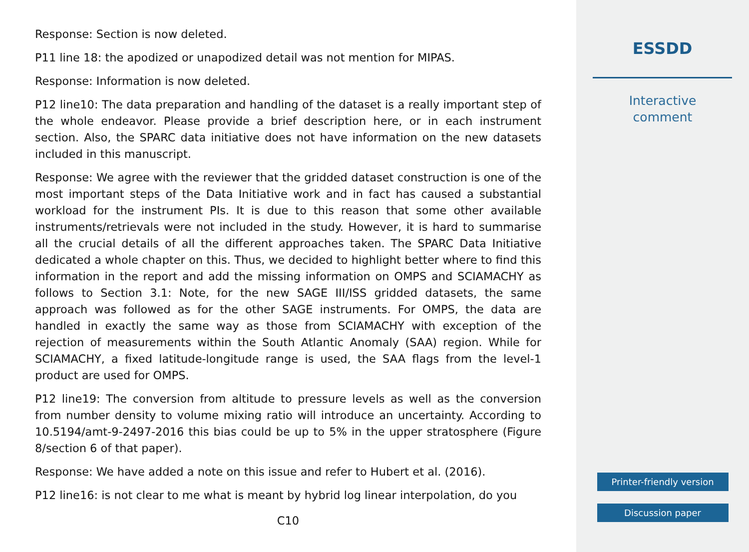Response: Section is now deleted.
P11 line 18: the apodized or unapodized detail was not mention for MIPAS.
Response: Information is now deleted.
P12 line10: The data preparation and handling of the dataset is a really important step of the whole endeavor. Please provide a brief description here, or in each instrument section. Also, the SPARC data initiative does not have information on the new datasets included in this manuscript.
Response: We agree with the reviewer that the gridded dataset construction is one of the most important steps of the Data Initiative work and in fact has caused a substantial workload for the instrument PIs. It is due to this reason that some other available instruments/retrievals were not included in the study. However, it is hard to summarise all the crucial details of all the different approaches taken. The SPARC Data Initiative dedicated a whole chapter on this. Thus, we decided to highlight better where to find this information in the report and add the missing information on OMPS and SCIAMACHY as follows to Section 3.1: Note, for the new SAGE III/ISS gridded datasets, the same approach was followed as for the other SAGE instruments. For OMPS, the data are handled in exactly the same way as those from SCIAMACHY with exception of the rejection of measurements within the South Atlantic Anomaly (SAA) region. While for SCIAMACHY, a fixed latitude-longitude range is used, the SAA flags from the level-1 product are used for OMPS.
P12 line19: The conversion from altitude to pressure levels as well as the conversion from number density to volume mixing ratio will introduce an uncertainty. According to 10.5194/amt-9-2497-2016 this bias could be up to 5% in the upper stratosphere (Figure 8/section 6 of that paper).
Response: We have added a note on this issue and refer to Hubert et al. (2016).
P12 line16: is not clear to me what is meant by hybrid log linear interpolation, do you
C10
ESSDD
Interactive
comment
Printer-friendly version
Discussion paper